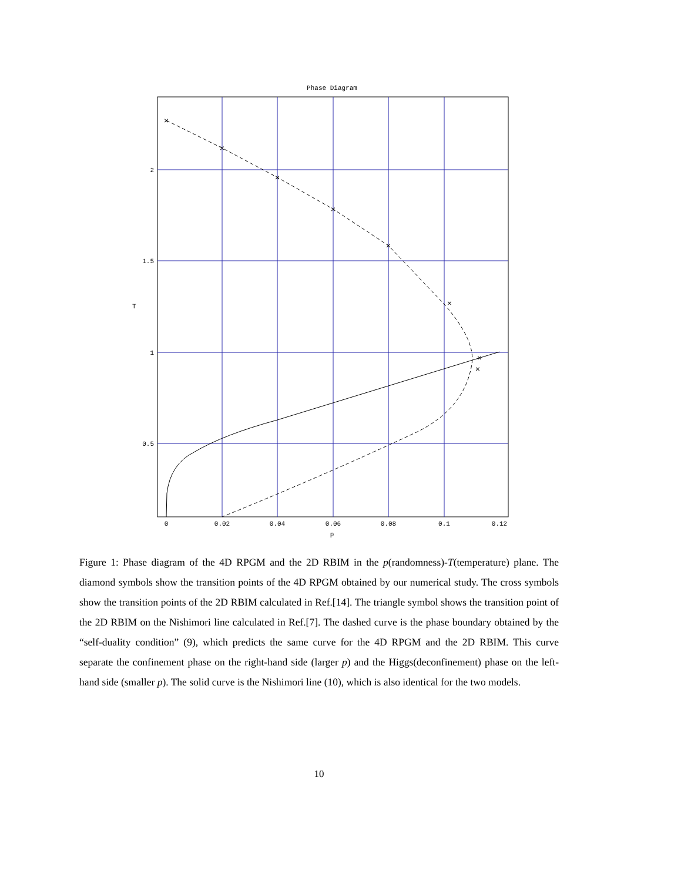Phase Diagram
0
0.02
0.04
0.06
0.08
0.1
0.12
p
2
1.5
1
0.5
T
×
×
×
×
×
×
×
×
Figure 1: Phase diagram of the 4D RPGM and the 2D RBIM in the p(randomness)-T(temperature) plane. The diamond symbols show the transition points of the 4D RPGM obtained by our numerical study. The cross symbols show the transition points of the 2D RBIM calculated in Ref.[14]. The triangle symbol shows the transition point of the 2D RBIM on the Nishimori line calculated in Ref.[7]. The dashed curve is the phase boundary obtained by the “self-duality condition” (9), which predicts the same curve for the 4D RPGM and the 2D RBIM. This curve separate the confinement phase on the right-hand side (larger p) and the Higgs(deconfinement) phase on the left-hand side (smaller p). The solid curve is the Nishimori line (10), which is also identical for the two models.
10